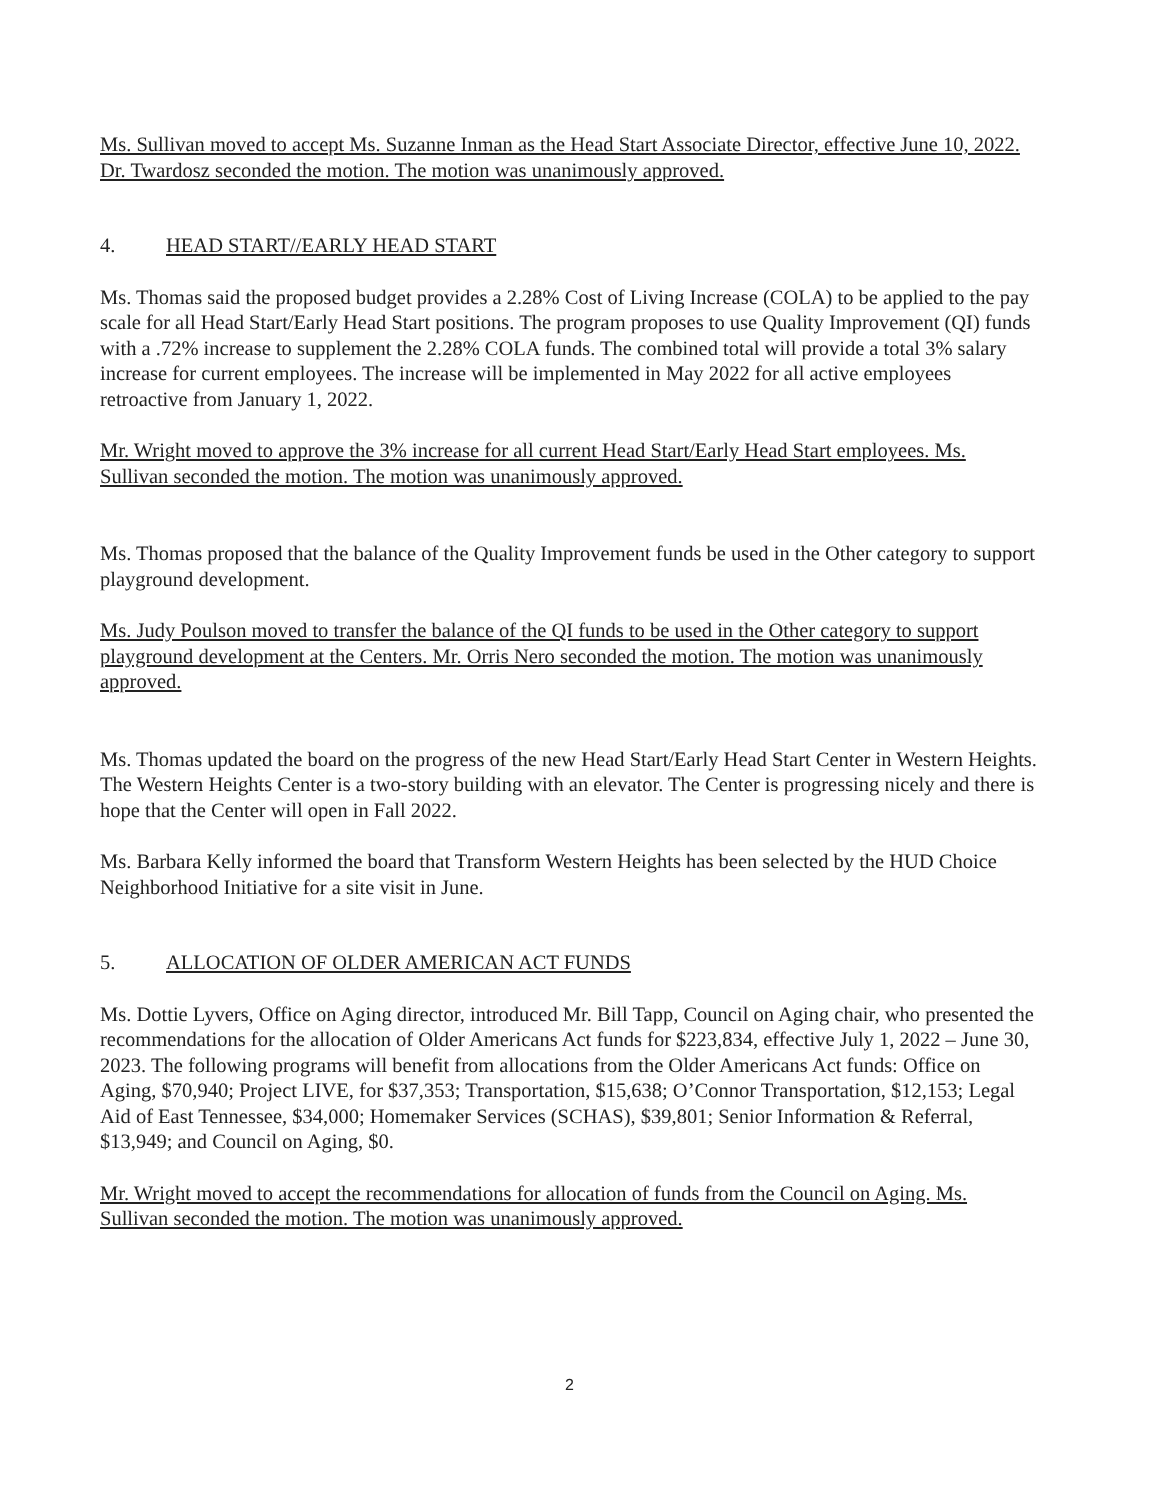Ms. Sullivan moved to accept Ms. Suzanne Inman as the Head Start Associate Director, effective June 10, 2022. Dr. Twardosz seconded the motion. The motion was unanimously approved.
4. HEAD START//EARLY HEAD START
Ms. Thomas said the proposed budget provides a 2.28% Cost of Living Increase (COLA) to be applied to the pay scale for all Head Start/Early Head Start positions. The program proposes to use Quality Improvement (QI) funds with a .72% increase to supplement the 2.28% COLA funds. The combined total will provide a total 3% salary increase for current employees. The increase will be implemented in May 2022 for all active employees retroactive from January 1, 2022.
Mr. Wright moved to approve the 3% increase for all current Head Start/Early Head Start employees. Ms. Sullivan seconded the motion. The motion was unanimously approved.
Ms. Thomas proposed that the balance of the Quality Improvement funds be used in the Other category to support playground development.
Ms. Judy Poulson moved to transfer the balance of the QI funds to be used in the Other category to support playground development at the Centers. Mr. Orris Nero seconded the motion. The motion was unanimously approved.
Ms. Thomas updated the board on the progress of the new Head Start/Early Head Start Center in Western Heights. The Western Heights Center is a two-story building with an elevator. The Center is progressing nicely and there is hope that the Center will open in Fall 2022.
Ms. Barbara Kelly informed the board that Transform Western Heights has been selected by the HUD Choice Neighborhood Initiative for a site visit in June.
5. ALLOCATION OF OLDER AMERICAN ACT FUNDS
Ms. Dottie Lyvers, Office on Aging director, introduced Mr. Bill Tapp, Council on Aging chair, who presented the recommendations for the allocation of Older Americans Act funds for $223,834, effective July 1, 2022 – June 30, 2023. The following programs will benefit from allocations from the Older Americans Act funds: Office on Aging, $70,940; Project LIVE, for $37,353; Transportation, $15,638; O’Connor Transportation, $12,153; Legal Aid of East Tennessee, $34,000; Homemaker Services (SCHAS), $39,801; Senior Information & Referral, $13,949; and Council on Aging, $0.
Mr. Wright moved to accept the recommendations for allocation of funds from the Council on Aging. Ms. Sullivan seconded the motion. The motion was unanimously approved.
2